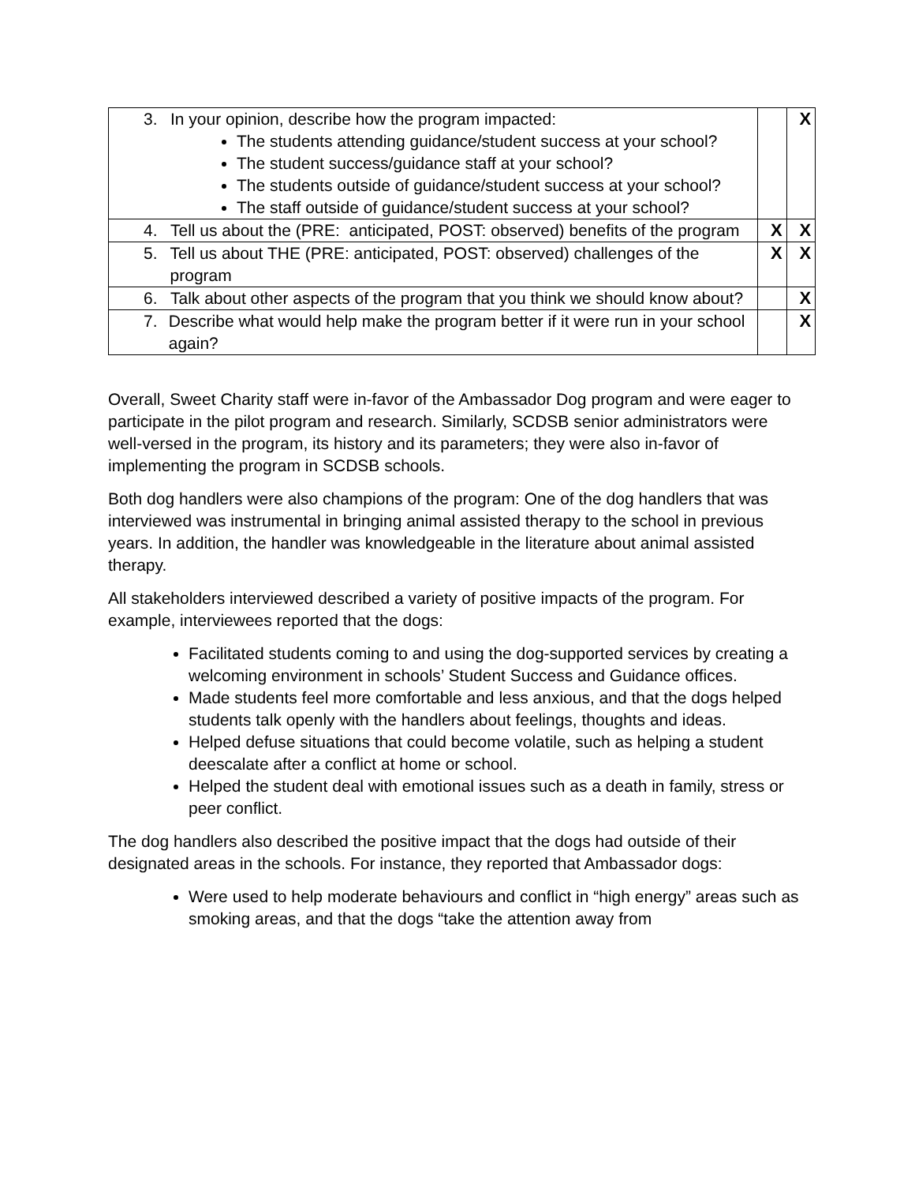| 3. In your opinion, describe how the program impacted: The students attending guidance/student success at your school? The student success/guidance staff at your school? The students outside of guidance/student success at your school? The staff outside of guidance/student success at your school? | | X |
| 4. Tell us about the (PRE: anticipated, POST: observed) benefits of the program | X | X |
| 5. Tell us about THE (PRE: anticipated, POST: observed) challenges of the program | X | X |
| 6. Talk about other aspects of the program that you think we should know about? | | X |
| 7. Describe what would help make the program better if it were run in your school again? | | X |
Overall, Sweet Charity staff were in-favor of the Ambassador Dog program and were eager to participate in the pilot program and research. Similarly, SCDSB senior administrators were well-versed in the program, its history and its parameters; they were also in-favor of implementing the program in SCDSB schools.
Both dog handlers were also champions of the program: One of the dog handlers that was interviewed was instrumental in bringing animal assisted therapy to the school in previous years. In addition, the handler was knowledgeable in the literature about animal assisted therapy.
All stakeholders interviewed described a variety of positive impacts of the program. For example, interviewees reported that the dogs:
Facilitated students coming to and using the dog-supported services by creating a welcoming environment in schools’ Student Success and Guidance offices.
Made students feel more comfortable and less anxious, and that the dogs helped students talk openly with the handlers about feelings, thoughts and ideas.
Helped defuse situations that could become volatile, such as helping a student deescalate after a conflict at home or school.
Helped the student deal with emotional issues such as a death in family, stress or peer conflict.
The dog handlers also described the positive impact that the dogs had outside of their designated areas in the schools. For instance, they reported that Ambassador dogs:
Were used to help moderate behaviours and conflict in “high energy” areas such as smoking areas, and that the dogs “take the attention away from